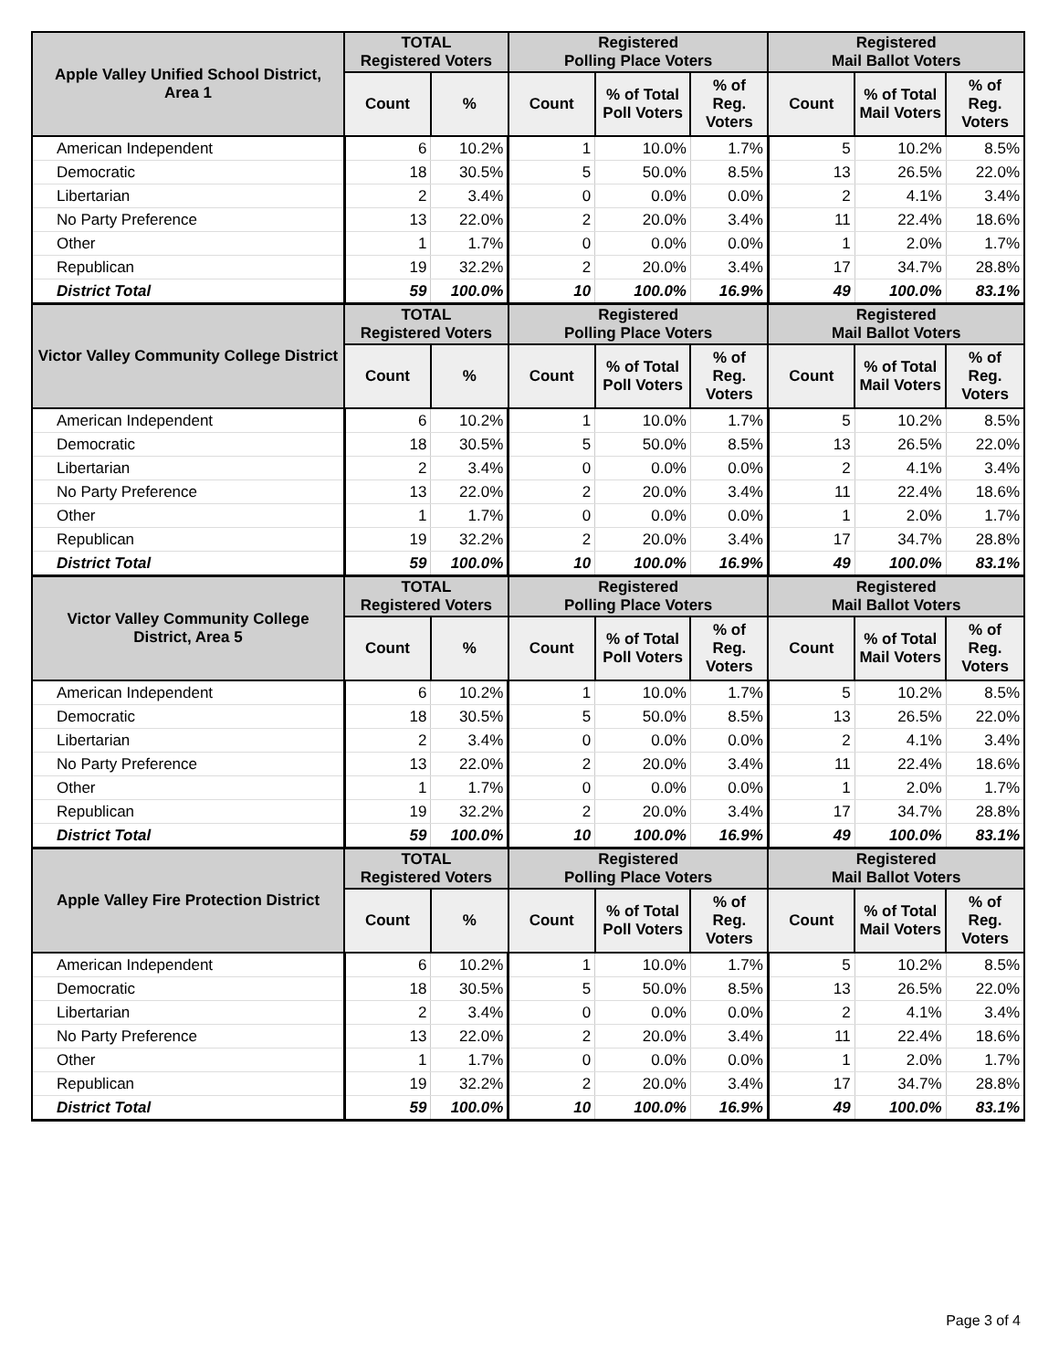| Apple Valley Unified School District, Area 1 | TOTAL Registered Voters | | Registered Polling Place Voters | | | Registered Mail Ballot Voters | | |
| --- | --- | --- | --- | --- | --- | --- | --- | --- |
| | Count | % | Count | % of Total Poll Voters | % of Reg. Voters | Count | % of Total Mail Voters | % of Reg. Voters |
| American Independent | 6 | 10.2% | 1 | 10.0% | 1.7% | 5 | 10.2% | 8.5% |
| Democratic | 18 | 30.5% | 5 | 50.0% | 8.5% | 13 | 26.5% | 22.0% |
| Libertarian | 2 | 3.4% | 0 | 0.0% | 0.0% | 2 | 4.1% | 3.4% |
| No Party Preference | 13 | 22.0% | 2 | 20.0% | 3.4% | 11 | 22.4% | 18.6% |
| Other | 1 | 1.7% | 0 | 0.0% | 0.0% | 1 | 2.0% | 1.7% |
| Republican | 19 | 32.2% | 2 | 20.0% | 3.4% | 17 | 34.7% | 28.8% |
| District Total | 59 | 100.0% | 10 | 100.0% | 16.9% | 49 | 100.0% | 83.1% |
| Victor Valley Community College District | TOTAL Registered Voters | | Registered Polling Place Voters | | | Registered Mail Ballot Voters | | |
| | Count | % | Count | % of Total Poll Voters | % of Reg. Voters | Count | % of Total Mail Voters | % of Reg. Voters |
| American Independent | 6 | 10.2% | 1 | 10.0% | 1.7% | 5 | 10.2% | 8.5% |
| Democratic | 18 | 30.5% | 5 | 50.0% | 8.5% | 13 | 26.5% | 22.0% |
| Libertarian | 2 | 3.4% | 0 | 0.0% | 0.0% | 2 | 4.1% | 3.4% |
| No Party Preference | 13 | 22.0% | 2 | 20.0% | 3.4% | 11 | 22.4% | 18.6% |
| Other | 1 | 1.7% | 0 | 0.0% | 0.0% | 1 | 2.0% | 1.7% |
| Republican | 19 | 32.2% | 2 | 20.0% | 3.4% | 17 | 34.7% | 28.8% |
| District Total | 59 | 100.0% | 10 | 100.0% | 16.9% | 49 | 100.0% | 83.1% |
| Victor Valley Community College District, Area 5 | TOTAL Registered Voters | | Registered Polling Place Voters | | | Registered Mail Ballot Voters | | |
| | Count | % | Count | % of Total Poll Voters | % of Reg. Voters | Count | % of Total Mail Voters | % of Reg. Voters |
| American Independent | 6 | 10.2% | 1 | 10.0% | 1.7% | 5 | 10.2% | 8.5% |
| Democratic | 18 | 30.5% | 5 | 50.0% | 8.5% | 13 | 26.5% | 22.0% |
| Libertarian | 2 | 3.4% | 0 | 0.0% | 0.0% | 2 | 4.1% | 3.4% |
| No Party Preference | 13 | 22.0% | 2 | 20.0% | 3.4% | 11 | 22.4% | 18.6% |
| Other | 1 | 1.7% | 0 | 0.0% | 0.0% | 1 | 2.0% | 1.7% |
| Republican | 19 | 32.2% | 2 | 20.0% | 3.4% | 17 | 34.7% | 28.8% |
| District Total | 59 | 100.0% | 10 | 100.0% | 16.9% | 49 | 100.0% | 83.1% |
| Apple Valley Fire Protection District | TOTAL Registered Voters | | Registered Polling Place Voters | | | Registered Mail Ballot Voters | | |
| | Count | % | Count | % of Total Poll Voters | % of Reg. Voters | Count | % of Total Mail Voters | % of Reg. Voters |
| American Independent | 6 | 10.2% | 1 | 10.0% | 1.7% | 5 | 10.2% | 8.5% |
| Democratic | 18 | 30.5% | 5 | 50.0% | 8.5% | 13 | 26.5% | 22.0% |
| Libertarian | 2 | 3.4% | 0 | 0.0% | 0.0% | 2 | 4.1% | 3.4% |
| No Party Preference | 13 | 22.0% | 2 | 20.0% | 3.4% | 11 | 22.4% | 18.6% |
| Other | 1 | 1.7% | 0 | 0.0% | 0.0% | 1 | 2.0% | 1.7% |
| Republican | 19 | 32.2% | 2 | 20.0% | 3.4% | 17 | 34.7% | 28.8% |
| District Total | 59 | 100.0% | 10 | 100.0% | 16.9% | 49 | 100.0% | 83.1% |
Page 3 of 4